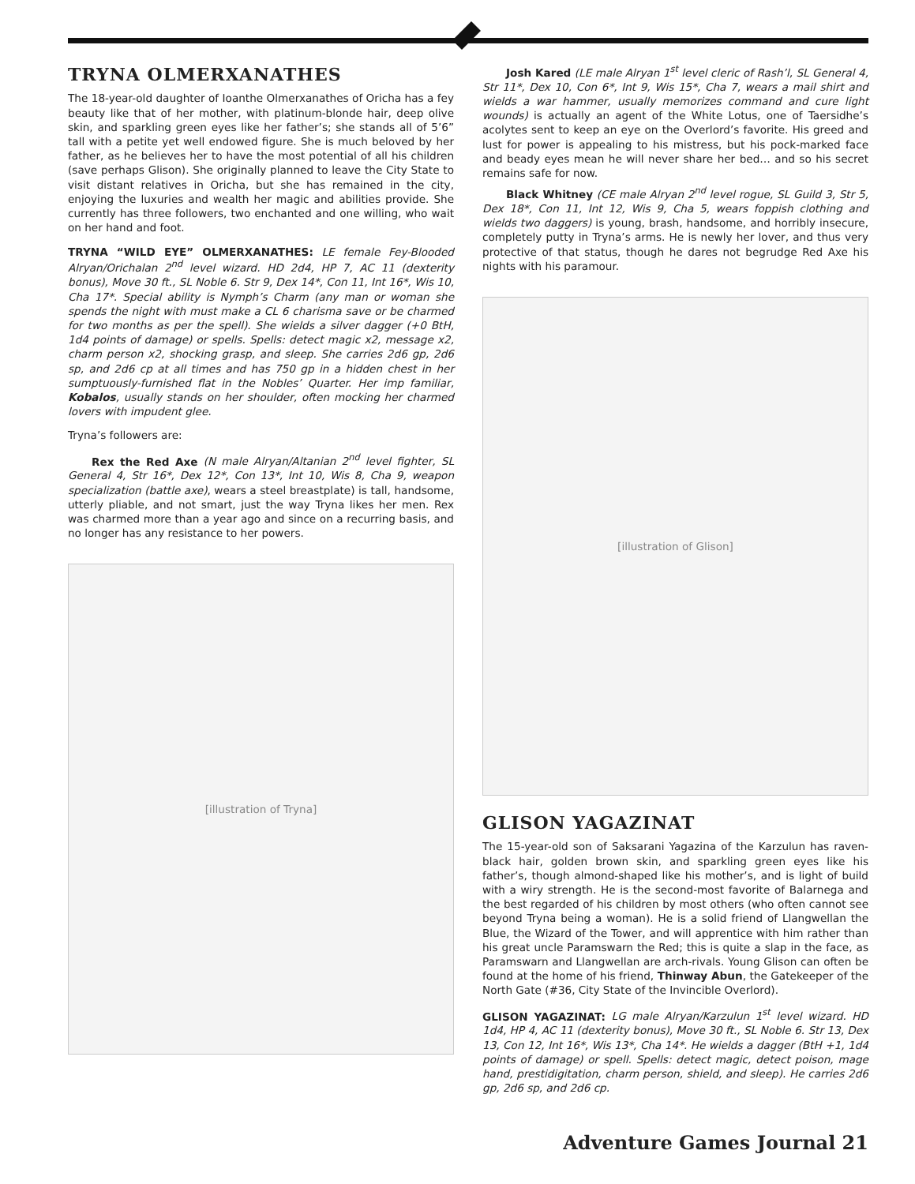TRYNA OLMERXANATHES
The 18-year-old daughter of Ioanthe Olmerxanathes of Oricha has a fey beauty like that of her mother, with platinum-blonde hair, deep olive skin, and sparkling green eyes like her father’s; she stands all of 5’6” tall with a petite yet well endowed figure. She is much beloved by her father, as he believes her to have the most potential of all his children (save perhaps Glison). She originally planned to leave the City State to visit distant relatives in Oricha, but she has remained in the city, enjoying the luxuries and wealth her magic and abilities provide. She currently has three followers, two enchanted and one willing, who wait on her hand and foot.
TRYNA “WILD EYE” OLMERXANATHES: LE female Fey-Blooded Alryan/Orichalan 2<sup>nd</sup> level wizard. HD 2d4, HP 7, AC 11 (dexterity bonus), Move 30 ft., SL Noble 6. Str 9, Dex 14*, Con 11, Int 16*, Wis 10, Cha 17*. Special ability is Nymph’s Charm (any man or woman she spends the night with must make a CL 6 charisma save or be charmed for two months as per the spell). She wields a silver dagger (+0 BtH, 1d4 points of damage) or spells. Spells: detect magic x2, message x2, charm person x2, shocking grasp, and sleep. She carries 2d6 gp, 2d6 sp, and 2d6 cp at all times and has 750 gp in a hidden chest in her sumptuously-furnished flat in the Nobles’ Quarter. Her imp familiar, Kobalos, usually stands on her shoulder, often mocking her charmed lovers with impudent glee.
Tryna’s followers are:
Rex the Red Axe (N male Alryan/Altanian 2<sup>nd</sup> level fighter, SL General 4, Str 16*, Dex 12*, Con 13*, Int 10, Wis 8, Cha 9, weapon specialization (battle axe), wears a steel breastplate) is tall, handsome, utterly pliable, and not smart, just the way Tryna likes her men. Rex was charmed more than a year ago and since on a recurring basis, and no longer has any resistance to her powers.
[illustration of Tryna]
Josh Kared (LE male Alryan 1<sup>st</sup> level cleric of Rash’l, SL General 4, Str 11*, Dex 10, Con 6*, Int 9, Wis 15*, Cha 7, wears a mail shirt and wields a war hammer, usually memorizes command and cure light wounds) is actually an agent of the White Lotus, one of Taersidhe’s acolytes sent to keep an eye on the Overlord’s favorite. His greed and lust for power is appealing to his mistress, but his pock-marked face and beady eyes mean he will never share her bed… and so his secret remains safe for now.
Black Whitney (CE male Alryan 2<sup>nd</sup> level rogue, SL Guild 3, Str 5, Dex 18*, Con 11, Int 12, Wis 9, Cha 5, wears foppish clothing and wields two daggers) is young, brash, handsome, and horribly insecure, completely putty in Tryna’s arms. He is newly her lover, and thus very protective of that status, though he dares not begrudge Red Axe his nights with his paramour.
[illustration of Glison]
GLISON YAGAZINAT
The 15-year-old son of Saksarani Yagazina of the Karzulun has raven-black hair, golden brown skin, and sparkling green eyes like his father’s, though almond-shaped like his mother’s, and is light of build with a wiry strength. He is the second-most favorite of Balarnega and the best regarded of his children by most others (who often cannot see beyond Tryna being a woman). He is a solid friend of Llangwellan the Blue, the Wizard of the Tower, and will apprentice with him rather than his great uncle Paramswarn the Red; this is quite a slap in the face, as Paramswarn and Llangwellan are arch-rivals. Young Glison can often be found at the home of his friend, Thinway Abun, the Gatekeeper of the North Gate (#36, City State of the Invincible Overlord).
GLISON YAGAZINAT: LG male Alryan/Karzulun 1<sup>st</sup> level wizard. HD 1d4, HP 4, AC 11 (dexterity bonus), Move 30 ft., SL Noble 6. Str 13, Dex 13, Con 12, Int 16*, Wis 13*, Cha 14*. He wields a dagger (BtH +1, 1d4 points of damage) or spell. Spells: detect magic, detect poison, mage hand, prestidigitation, charm person, shield, and sleep). He carries 2d6 gp, 2d6 sp, and 2d6 cp.
Adventure Games Journal 21